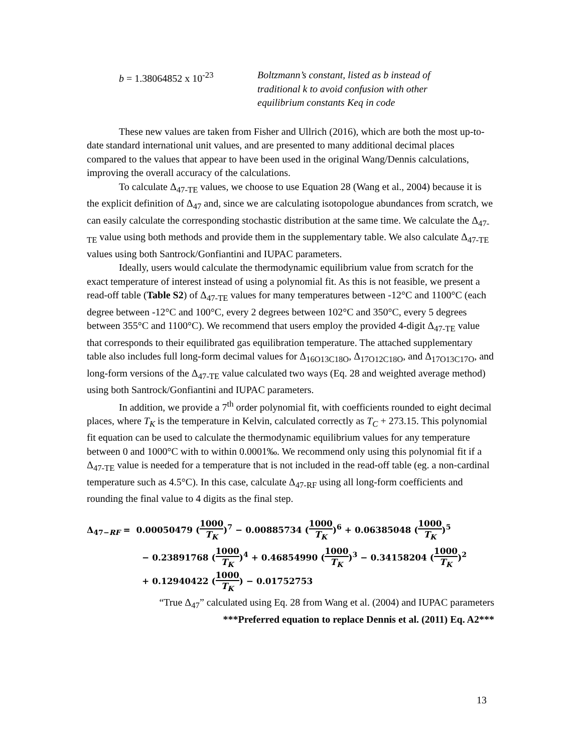b = 1.38064852 x 10<sup>-23</sup> Boltzmann’s constant, listed as b instead of traditional k to avoid confusion with other equilibrium constants Keq in code
These new values are taken from Fisher and Ullrich (2016), which are both the most up-to-date standard international unit values, and are presented to many additional decimal places compared to the values that appear to have been used in the original Wang/Dennis calculations, improving the overall accuracy of the calculations.
To calculate Δ<sub>47-TE</sub> values, we choose to use Equation 28 (Wang et al., 2004) because it is the explicit definition of Δ<sub>47</sub> and, since we are calculating isotopologue abundances from scratch, we can easily calculate the corresponding stochastic distribution at the same time. We calculate the Δ<sub>47-TE</sub> value using both methods and provide them in the supplementary table. We also calculate Δ<sub>47-TE</sub> values using both Santrock/Gonfiantini and IUPAC parameters.
Ideally, users would calculate the thermodynamic equilibrium value from scratch for the exact temperature of interest instead of using a polynomial fit. As this is not feasible, we present a read-off table (Table S2) of Δ<sub>47-TE</sub> values for many temperatures between -12°C and 1100°C (each degree between -12°C and 100°C, every 2 degrees between 102°C and 350°C, every 5 degrees between 355°C and 1100°C). We recommend that users employ the provided 4-digit Δ<sub>47-TE</sub> value that corresponds to their equilibrated gas equilibration temperature. The attached supplementary table also includes full long-form decimal values for Δ<sub>16O13C18O</sub>, Δ<sub>17O12C18O</sub>, and Δ<sub>17O13C17O</sub>, and long-form versions of the Δ<sub>47-TE</sub> value calculated two ways (Eq. 28 and weighted average method) using both Santrock/Gonfiantini and IUPAC parameters.
In addition, we provide a 7<sup>th</sup> order polynomial fit, with coefficients rounded to eight decimal places, where T<sub>K</sub> is the temperature in Kelvin, calculated correctly as T<sub>C</sub> + 273.15. This polynomial fit equation can be used to calculate the thermodynamic equilibrium values for any temperature between 0 and 1000°C with to within 0.0001‰. We recommend only using this polynomial fit if a Δ<sub>47-TE</sub> value is needed for a temperature that is not included in the read-off table (eg. a non-cardinal temperature such as 4.5°C). In this case, calculate Δ<sub>47-RF</sub> using all long-form coefficients and rounding the final value to 4 digits as the final step.
Δ<sub>47−RF</sub> = 0.00050479 (1000 T<sub>K</sub>)<sup>7</sup> − 0.00885734 (1000 T<sub>K</sub>)<sup>6</sup> + 0.06385048 (1000 T<sub>K</sub>)<sup>5</sup>
− 0.23891768 (1000 T<sub>K</sub>)<sup>4</sup> + 0.46854990 (1000 T<sub>K</sub>)<sup>3</sup> − 0.34158204 (1000 T<sub>K</sub>)<sup>2</sup>
+ 0.12940422 (1000 T<sub>K</sub>) − 0.01752753
“True Δ<sub>47</sub>” calculated using Eq. 28 from Wang et al. (2004) and IUPAC parameters
***Preferred equation to replace Dennis et al. (2011) Eq. A2***
13